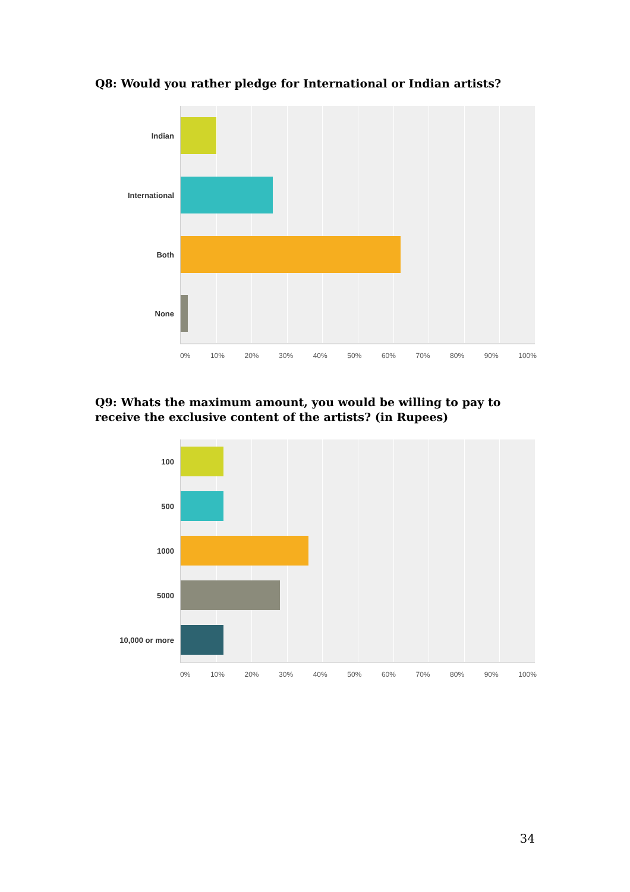Q8: Would you rather pledge for International or Indian artists?
Indian
International
Both
None
0% 10% 20% 30% 40% 50% 60% 70% 80% 90% 100%
Q9: Whats the maximum amount, you would be willing to pay to receive the exclusive content of the artists? (in Rupees)
100
500
1000
5000
10,000 or more
0% 10% 20% 30% 40% 50% 60% 70% 80% 90% 100%
34